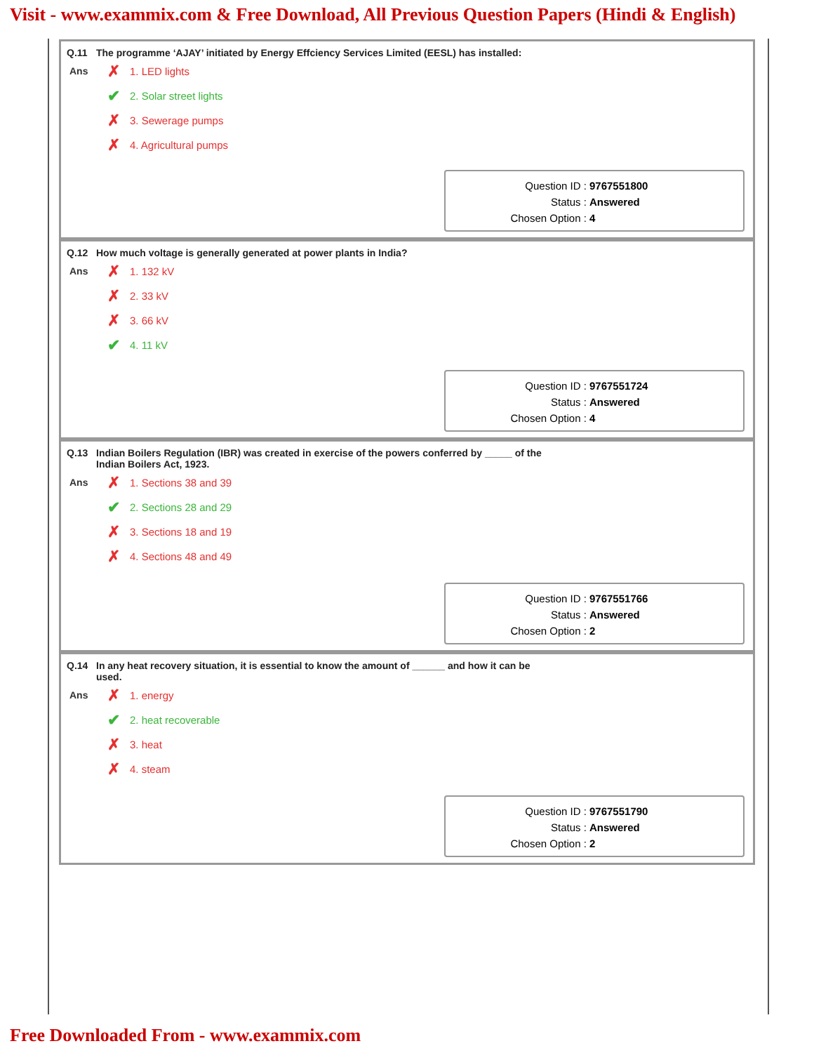Visit - www.exammix.com & Free Download, All Previous Question Papers (Hindi & English)
Q.11 The programme ‘AJAY’ initiated by Energy Effciency Services Limited (EESL) has installed:
Ans
✗ 1. LED lights
✔ 2. Solar street lights
✗ 3. Sewerage pumps
✗ 4. Agricultural pumps
Question ID : 9767551800
Status : Answered
Chosen Option : 4
Q.12 How much voltage is generally generated at power plants in India?
Ans
✗ 1. 132 kV
✗ 2. 33 kV
✗ 3. 66 kV
✔ 4. 11 kV
Question ID : 9767551724
Status : Answered
Chosen Option : 4
Q.13 Indian Boilers Regulation (IBR) was created in exercise of the powers conferred by _____ of the Indian Boilers Act, 1923.
Ans
✗ 1. Sections 38 and 39
✔ 2. Sections 28 and 29
✗ 3. Sections 18 and 19
✗ 4. Sections 48 and 49
Question ID : 9767551766
Status : Answered
Chosen Option : 2
Q.14 In any heat recovery situation, it is essential to know the amount of ______ and how it can be used.
Ans
✗ 1. energy
✔ 2. heat recoverable
✗ 3. heat
✗ 4. steam
Question ID : 9767551790
Status : Answered
Chosen Option : 2
Free Downloaded From - www.exammix.com